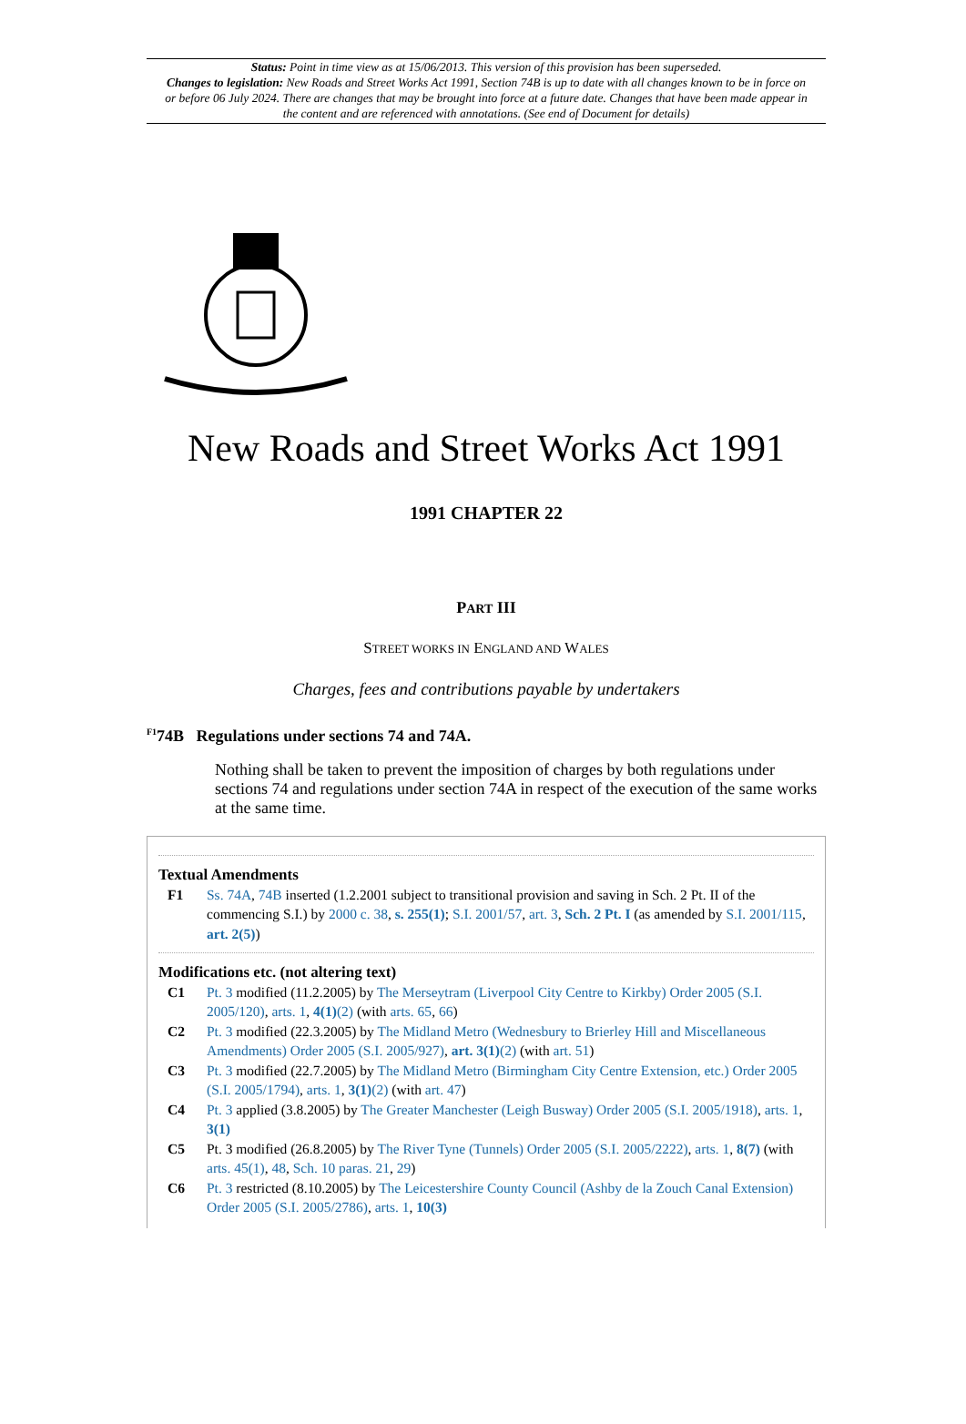Status: Point in time view as at 15/06/2013. This version of this provision has been superseded.
Changes to legislation: New Roads and Street Works Act 1991, Section 74B is up to date with all changes known to be in force on or before 06 July 2024. There are changes that may be brought into force at a future date. Changes that have been made appear in the content and are referenced with annotations. (See end of Document for details)
New Roads and Street Works Act 1991
1991 CHAPTER 22
PART III
STREET WORKS IN ENGLAND AND WALES
Charges, fees and contributions payable by undertakers
<sup>F1</sup>74B Regulations under sections 74 and 74A.
Nothing shall be taken to prevent the imposition of charges by both regulations under sections 74 and regulations under section 74A in respect of the execution of the same works at the same time.
Textual Amendments
F1 Ss. 74A, 74B inserted (1.2.2001 subject to transitional provision and saving in Sch. 2 Pt. II of the commencing S.I.) by 2000 c. 38, s. 255(1); S.I. 2001/57, art. 3, Sch. 2 Pt. I (as amended by S.I. 2001/115, art. 2(5))
Modifications etc. (not altering text)
C1 Pt. 3 modified (11.2.2005) by The Merseytram (Liverpool City Centre to Kirkby) Order 2005 (S.I. 2005/120), arts. 1, 4(1)(2) (with arts. 65, 66)
C2 Pt. 3 modified (22.3.2005) by The Midland Metro (Wednesbury to Brierley Hill and Miscellaneous Amendments) Order 2005 (S.I. 2005/927), art. 3(1)(2) (with art. 51)
C3 Pt. 3 modified (22.7.2005) by The Midland Metro (Birmingham City Centre Extension, etc.) Order 2005 (S.I. 2005/1794), arts. 1, 3(1)(2) (with art. 47)
C4 Pt. 3 applied (3.8.2005) by The Greater Manchester (Leigh Busway) Order 2005 (S.I. 2005/1918), arts. 1, 3(1)
C5 Pt. 3 modified (26.8.2005) by The River Tyne (Tunnels) Order 2005 (S.I. 2005/2222), arts. 1, 8(7) (with arts. 45(1), 48, Sch. 10 paras. 21, 29)
C6 Pt. 3 restricted (8.10.2005) by The Leicestershire County Council (Ashby de la Zouch Canal Extension) Order 2005 (S.I. 2005/2786), arts. 1, 10(3)